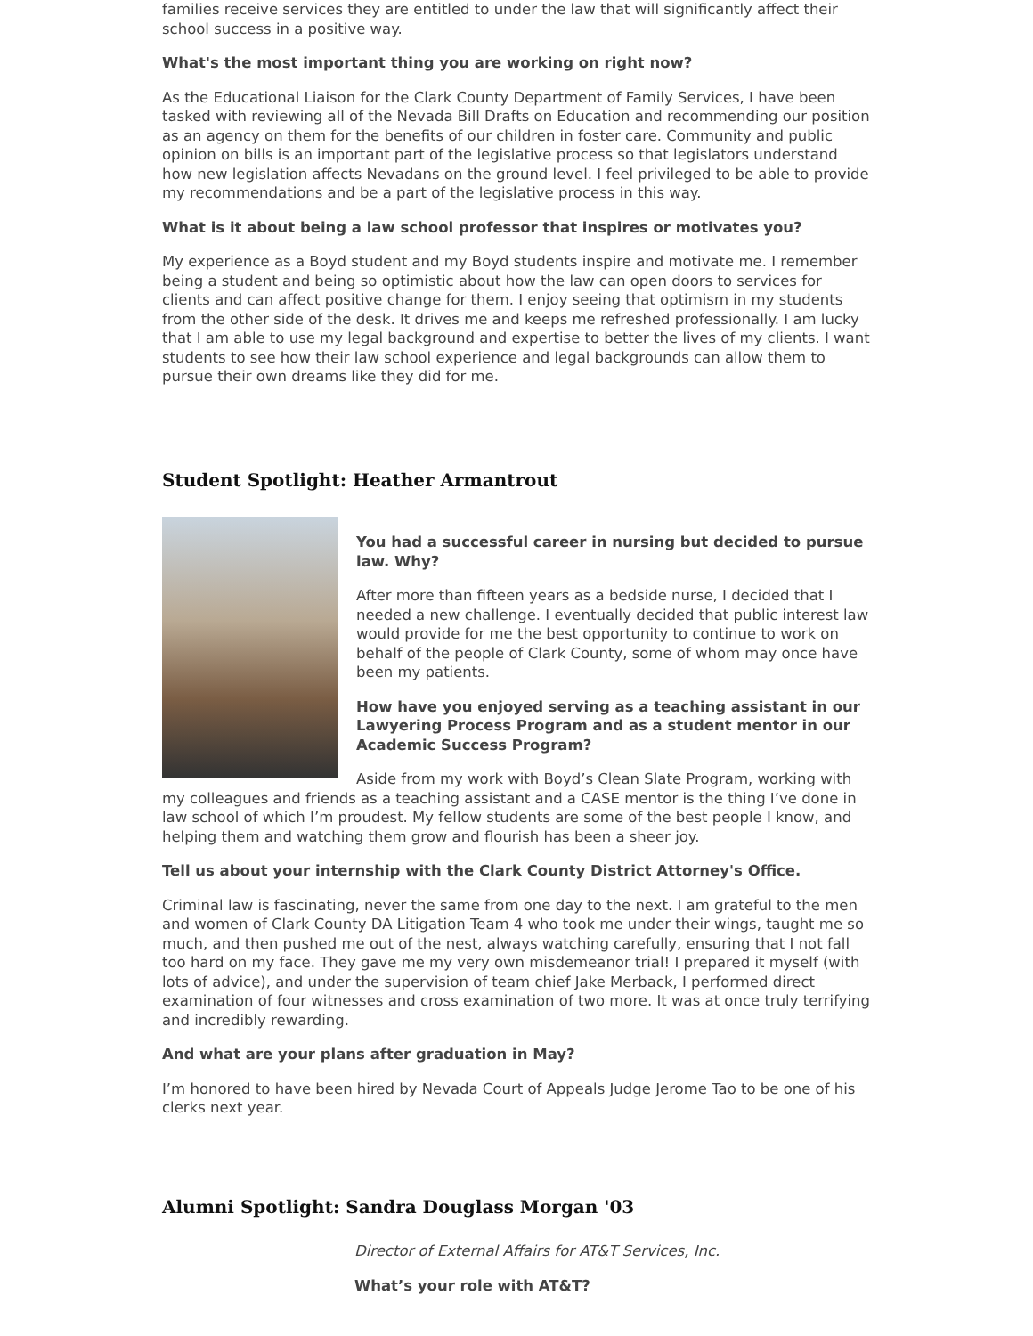families receive services they are entitled to under the law that will significantly affect their school success in a positive way.
What's the most important thing you are working on right now?
As the Educational Liaison for the Clark County Department of Family Services, I have been tasked with reviewing all of the Nevada Bill Drafts on Education and recommending our position as an agency on them for the benefits of our children in foster care. Community and public opinion on bills is an important part of the legislative process so that legislators understand how new legislation affects Nevadans on the ground level. I feel privileged to be able to provide my recommendations and be a part of the legislative process in this way.
What is it about being a law school professor that inspires or motivates you?
My experience as a Boyd student and my Boyd students inspire and motivate me. I remember being a student and being so optimistic about how the law can open doors to services for clients and can affect positive change for them. I enjoy seeing that optimism in my students from the other side of the desk. It drives me and keeps me refreshed professionally. I am lucky that I am able to use my legal background and expertise to better the lives of my clients. I want students to see how their law school experience and legal backgrounds can allow them to pursue their own dreams like they did for me.
Student Spotlight: Heather Armantrout
You had a successful career in nursing but decided to pursue law. Why?
After more than fifteen years as a bedside nurse, I decided that I needed a new challenge. I eventually decided that public interest law would provide for me the best opportunity to continue to work on behalf of the people of Clark County, some of whom may once have been my patients.
How have you enjoyed serving as a teaching assistant in our Lawyering Process Program and as a student mentor in our Academic Success Program?
Aside from my work with Boyd’s Clean Slate Program, working with my colleagues and friends as a teaching assistant and a CASE mentor is the thing I’ve done in law school of which I’m proudest. My fellow students are some of the best people I know, and helping them and watching them grow and flourish has been a sheer joy.
Tell us about your internship with the Clark County District Attorney's Office.
Criminal law is fascinating, never the same from one day to the next. I am grateful to the men and women of Clark County DA Litigation Team 4 who took me under their wings, taught me so much, and then pushed me out of the nest, always watching carefully, ensuring that I not fall too hard on my face. They gave me my very own misdemeanor trial! I prepared it myself (with lots of advice), and under the supervision of team chief Jake Merback, I performed direct examination of four witnesses and cross examination of two more. It was at once truly terrifying and incredibly rewarding.
And what are your plans after graduation in May?
I’m honored to have been hired by Nevada Court of Appeals Judge Jerome Tao to be one of his clerks next year.
Alumni Spotlight: Sandra Douglass Morgan '03
Director of External Affairs for AT&T Services, Inc.
What’s your role with AT&T?